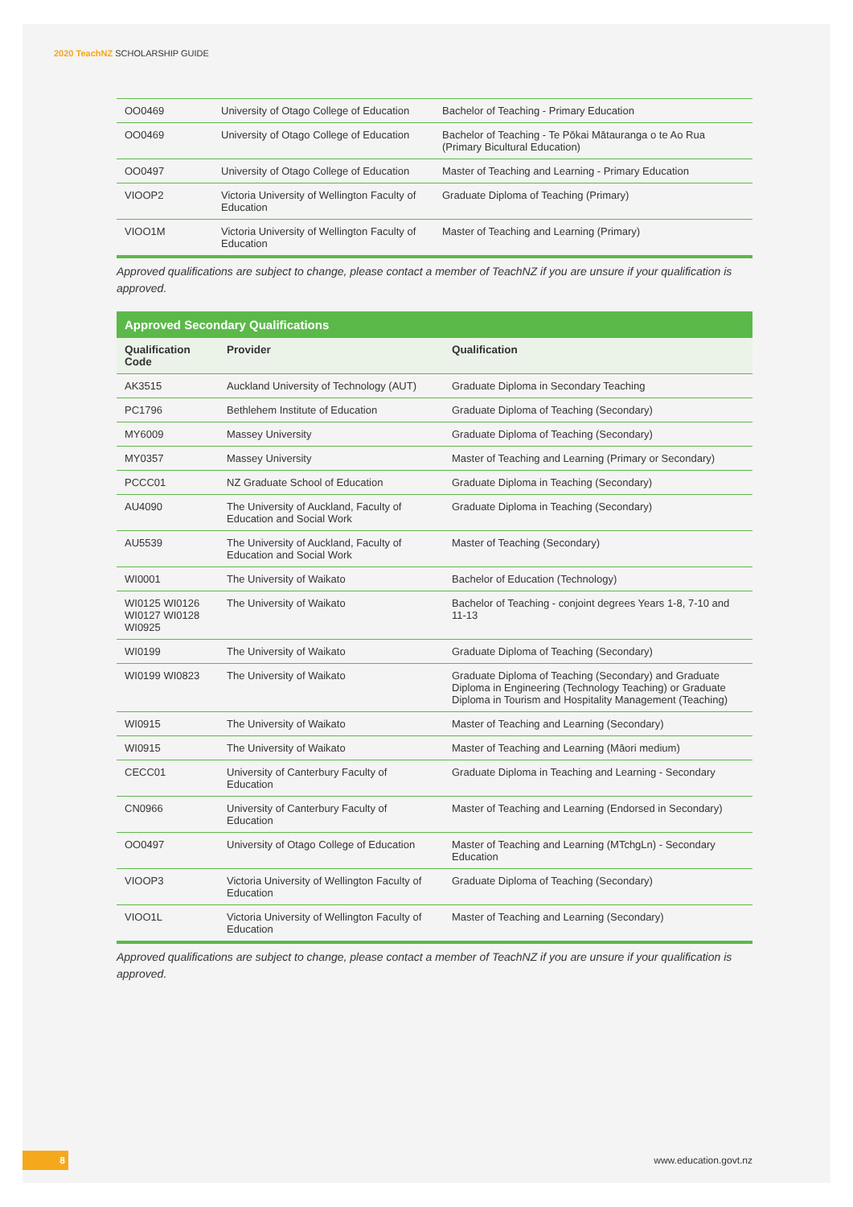2020 TeachNZ SCHOLARSHIP GUIDE
| OO0469 | University of Otago College of Education | Bachelor of Teaching - Primary Education |
| OO0469 | University of Otago College of Education | Bachelor of Teaching - Te Pōkai Mātauranga o te Ao Rua (Primary Bicultural Education) |
| OO0497 | University of Otago College of Education | Master of Teaching and Learning - Primary Education |
| VIOOP2 | Victoria University of Wellington Faculty of Education | Graduate Diploma of Teaching (Primary) |
| VIOO1M | Victoria University of Wellington Faculty of Education | Master of Teaching and Learning (Primary) |
Approved qualifications are subject to change, please contact a member of TeachNZ if you are unsure if your qualification is approved.
Approved Secondary Qualifications
| Qualification Code | Provider | Qualification |
| --- | --- | --- |
| AK3515 | Auckland University of Technology (AUT) | Graduate Diploma in Secondary Teaching |
| PC1796 | Bethlehem Institute of Education | Graduate Diploma of Teaching (Secondary) |
| MY6009 | Massey University | Graduate Diploma of Teaching (Secondary) |
| MY0357 | Massey University | Master of Teaching and Learning (Primary or Secondary) |
| PCCC01 | NZ Graduate School of Education | Graduate Diploma in Teaching (Secondary) |
| AU4090 | The University of Auckland, Faculty of Education and Social Work | Graduate Diploma in Teaching (Secondary) |
| AU5539 | The University of Auckland, Faculty of Education and Social Work | Master of Teaching (Secondary) |
| WI0001 | The University of Waikato | Bachelor of Education (Technology) |
| WI0125 WI0126 WI0127 WI0128 WI0925 | The University of Waikato | Bachelor of Teaching - conjoint degrees Years 1-8, 7-10 and 11-13 |
| WI0199 | The University of Waikato | Graduate Diploma of Teaching (Secondary) |
| WI0199 WI0823 | The University of Waikato | Graduate Diploma of Teaching (Secondary) and Graduate Diploma in Engineering (Technology Teaching) or Graduate Diploma in Tourism and Hospitality Management (Teaching) |
| WI0915 | The University of Waikato | Master of Teaching and Learning (Secondary) |
| WI0915 | The University of Waikato | Master of Teaching and Learning (Māori medium) |
| CECC01 | University of Canterbury Faculty of Education | Graduate Diploma in Teaching and Learning - Secondary |
| CN0966 | University of Canterbury Faculty of Education | Master of Teaching and Learning (Endorsed in Secondary) |
| OO0497 | University of Otago College of Education | Master of Teaching and Learning (MTchgLn) - Secondary Education |
| VIOOP3 | Victoria University of Wellington Faculty of Education | Graduate Diploma of Teaching (Secondary) |
| VIOO1L | Victoria University of Wellington Faculty of Education | Master of Teaching and Learning (Secondary) |
Approved qualifications are subject to change, please contact a member of TeachNZ if you are unsure if your qualification is approved.
8
www.education.govt.nz